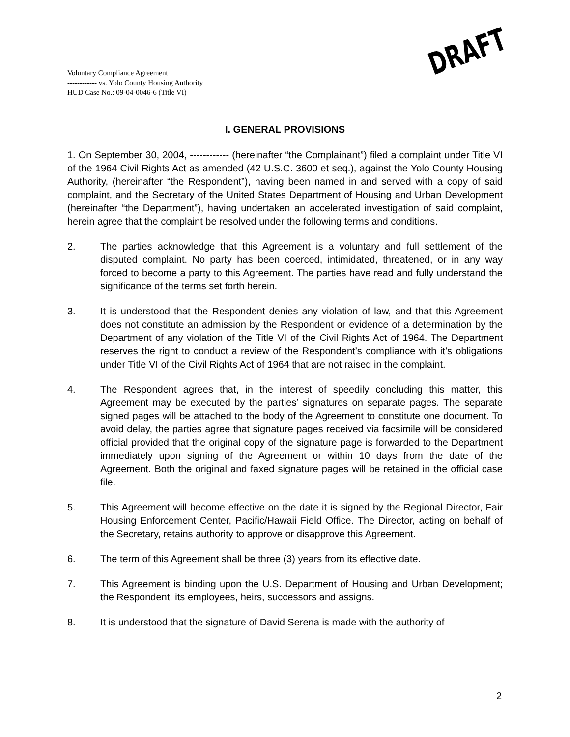Voluntary Compliance Agreement
------------ vs. Yolo County Housing Authority
HUD Case No.: 09-04-0046-6 (Title VI)
DRAFT
I. GENERAL PROVISIONS
1. On September 30, 2004, ------------ (hereinafter “the Complainant”) filed a complaint under Title VI of the 1964 Civil Rights Act as amended (42 U.S.C. 3600 et seq.), against the Yolo County Housing Authority, (hereinafter “the Respondent”), having been named in and served with a copy of said complaint, and the Secretary of the United States Department of Housing and Urban Development (hereinafter “the Department”), having undertaken an accelerated investigation of said complaint, herein agree that the complaint be resolved under the following terms and conditions.
2. The parties acknowledge that this Agreement is a voluntary and full settlement of the disputed complaint. No party has been coerced, intimidated, threatened, or in any way forced to become a party to this Agreement. The parties have read and fully understand the significance of the terms set forth herein.
3. It is understood that the Respondent denies any violation of law, and that this Agreement does not constitute an admission by the Respondent or evidence of a determination by the Department of any violation of the Title VI of the Civil Rights Act of 1964. The Department reserves the right to conduct a review of the Respondent’s compliance with it’s obligations under Title VI of the Civil Rights Act of 1964 that are not raised in the complaint.
4. The Respondent agrees that, in the interest of speedily concluding this matter, this Agreement may be executed by the parties’ signatures on separate pages. The separate signed pages will be attached to the body of the Agreement to constitute one document. To avoid delay, the parties agree that signature pages received via facsimile will be considered official provided that the original copy of the signature page is forwarded to the Department immediately upon signing of the Agreement or within 10 days from the date of the Agreement. Both the original and faxed signature pages will be retained in the official case file.
5. This Agreement will become effective on the date it is signed by the Regional Director, Fair Housing Enforcement Center, Pacific/Hawaii Field Office. The Director, acting on behalf of the Secretary, retains authority to approve or disapprove this Agreement.
6. The term of this Agreement shall be three (3) years from its effective date.
7. This Agreement is binding upon the U.S. Department of Housing and Urban Development; the Respondent, its employees, heirs, successors and assigns.
8. It is understood that the signature of David Serena is made with the authority of
2